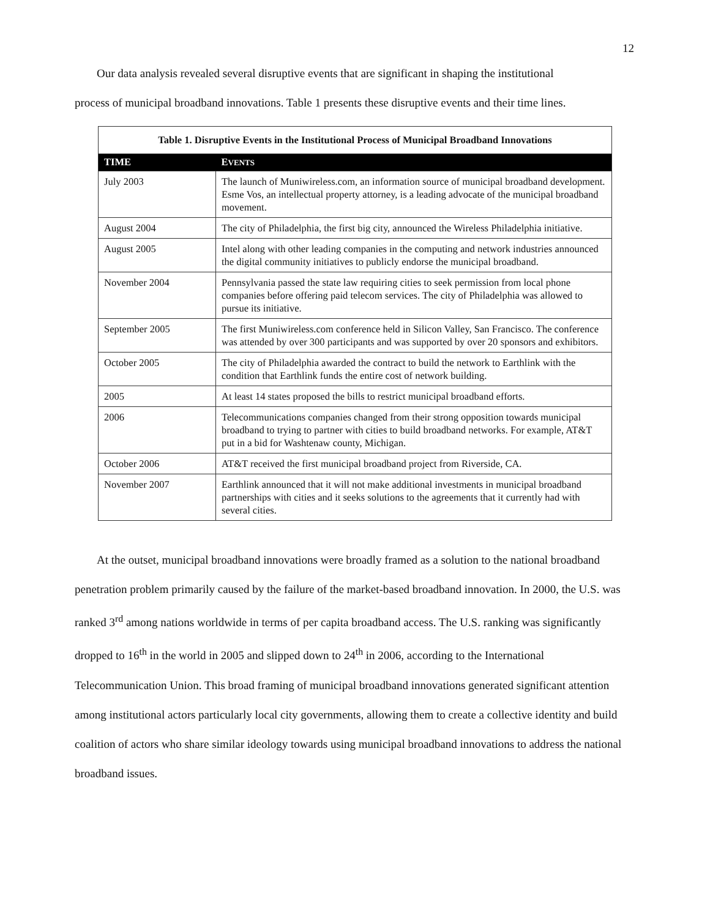12
Our data analysis revealed several disruptive events that are significant in shaping the institutional
process of municipal broadband innovations. Table 1 presents these disruptive events and their time lines.
Table 1. Disruptive Events in the Institutional Process of Municipal Broadband Innovations
| TIME | E VENTS |
| --- | --- |
| July 2003 | The launch of Muniwireless.com, an information source of municipal broadband development. Esme Vos, an intellectual property attorney, is a leading advocate of the municipal broadband movement. |
| August 2004 | The city of Philadelphia, the first big city, announced the Wireless Philadelphia initiative. |
| August 2005 | Intel along with other leading companies in the computing and network industries announced the digital community initiatives to publicly endorse the municipal broadband. |
| November 2004 | Pennsylvania passed the state law requiring cities to seek permission from local phone companies before offering paid telecom services. The city of Philadelphia was allowed to pursue its initiative. |
| September 2005 | The first Muniwireless.com conference held in Silicon Valley, San Francisco. The conference was attended by over 300 participants and was supported by over 20 sponsors and exhibitors. |
| October 2005 | The city of Philadelphia awarded the contract to build the network to Earthlink with the condition that Earthlink funds the entire cost of network building. |
| 2005 | At least 14 states proposed the bills to restrict municipal broadband efforts. |
| 2006 | Telecommunications companies changed from their strong opposition towards municipal broadband to trying to partner with cities to build broadband networks. For example, AT&T put in a bid for Washtenaw county, Michigan. |
| October 2006 | AT&T received the first municipal broadband project from Riverside, CA. |
| November 2007 | Earthlink announced that it will not make additional investments in municipal broadband partnerships with cities and it seeks solutions to the agreements that it currently had with several cities. |
At the outset, municipal broadband innovations were broadly framed as a solution to the national broadband penetration problem primarily caused by the failure of the market-based broadband innovation. In 2000, the U.S. was ranked 3<sup>rd</sup> among nations worldwide in terms of per capita broadband access. The U.S. ranking was significantly dropped to 16<sup>th</sup> in the world in 2005 and slipped down to 24<sup>th</sup> in 2006, according to the International Telecommunication Union. This broad framing of municipal broadband innovations generated significant attention among institutional actors particularly local city governments, allowing them to create a collective identity and build coalition of actors who share similar ideology towards using municipal broadband innovations to address the national broadband issues.